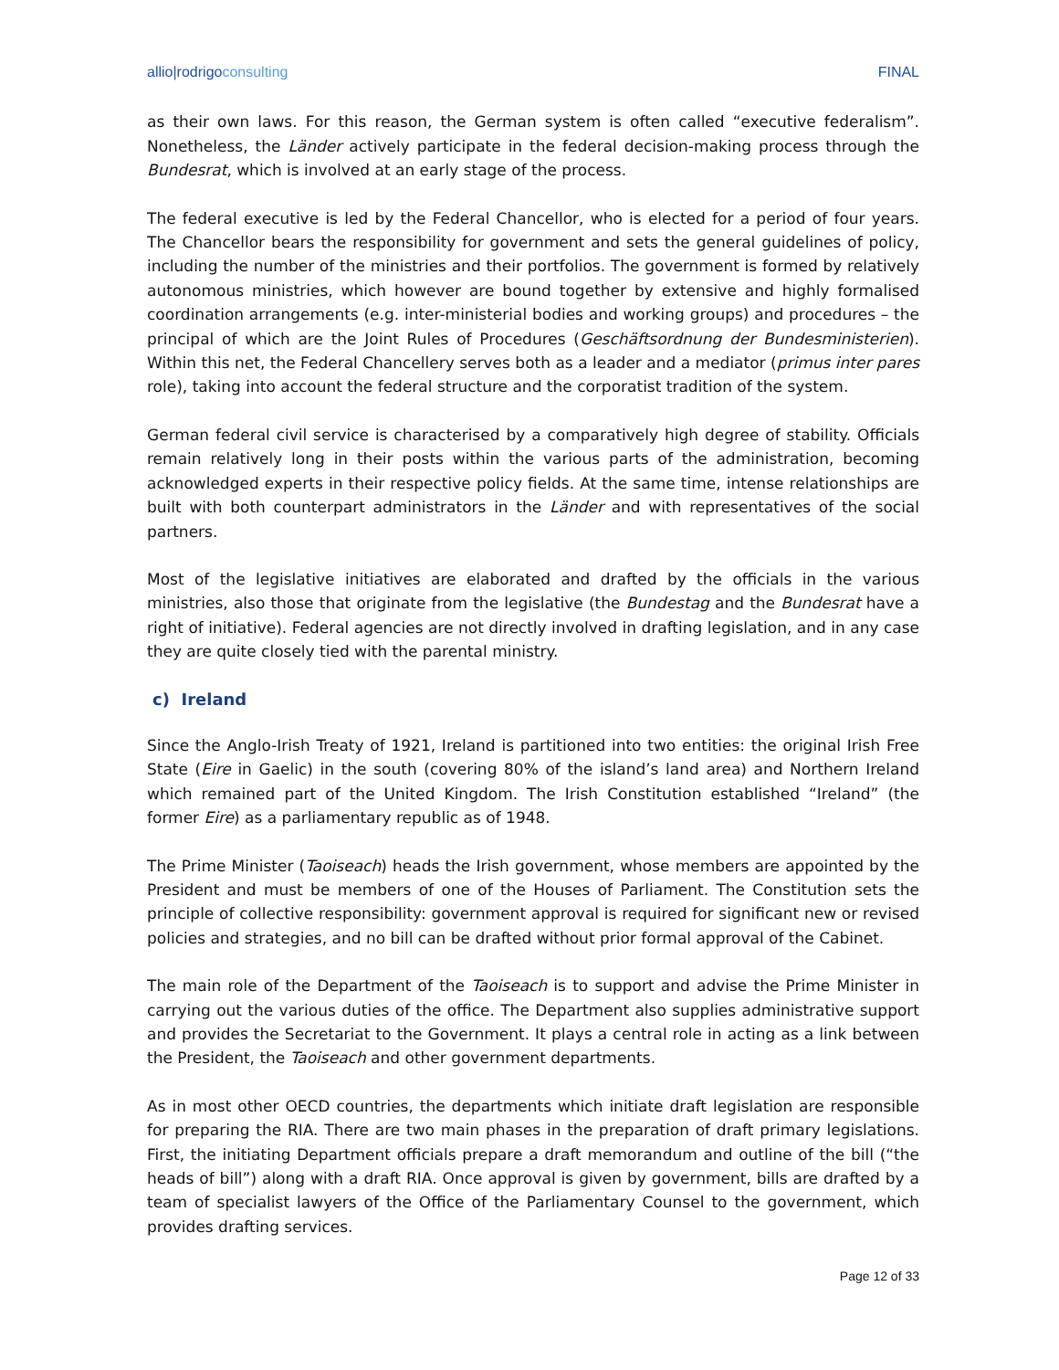allio|rodrigoconsulting FINAL
as their own laws. For this reason, the German system is often called “executive federalism”. Nonetheless, the Länder actively participate in the federal decision-making process through the Bundesrat, which is involved at an early stage of the process.
The federal executive is led by the Federal Chancellor, who is elected for a period of four years. The Chancellor bears the responsibility for government and sets the general guidelines of policy, including the number of the ministries and their portfolios. The government is formed by relatively autonomous ministries, which however are bound together by extensive and highly formalised coordination arrangements (e.g. inter-ministerial bodies and working groups) and procedures – the principal of which are the Joint Rules of Procedures (Geschäftsordnung der Bundesministerien). Within this net, the Federal Chancellery serves both as a leader and a mediator (primus inter pares role), taking into account the federal structure and the corporatist tradition of the system.
German federal civil service is characterised by a comparatively high degree of stability. Officials remain relatively long in their posts within the various parts of the administration, becoming acknowledged experts in their respective policy fields. At the same time, intense relationships are built with both counterpart administrators in the Länder and with representatives of the social partners.
Most of the legislative initiatives are elaborated and drafted by the officials in the various ministries, also those that originate from the legislative (the Bundestag and the Bundesrat have a right of initiative). Federal agencies are not directly involved in drafting legislation, and in any case they are quite closely tied with the parental ministry.
c) Ireland
Since the Anglo-Irish Treaty of 1921, Ireland is partitioned into two entities: the original Irish Free State (Eire in Gaelic) in the south (covering 80% of the island’s land area) and Northern Ireland which remained part of the United Kingdom. The Irish Constitution established “Ireland” (the former Eire) as a parliamentary republic as of 1948.
The Prime Minister (Taoiseach) heads the Irish government, whose members are appointed by the President and must be members of one of the Houses of Parliament. The Constitution sets the principle of collective responsibility: government approval is required for significant new or revised policies and strategies, and no bill can be drafted without prior formal approval of the Cabinet.
The main role of the Department of the Taoiseach is to support and advise the Prime Minister in carrying out the various duties of the office. The Department also supplies administrative support and provides the Secretariat to the Government. It plays a central role in acting as a link between the President, the Taoiseach and other government departments.
As in most other OECD countries, the departments which initiate draft legislation are responsible for preparing the RIA. There are two main phases in the preparation of draft primary legislations. First, the initiating Department officials prepare a draft memorandum and outline of the bill (“the heads of bill”) along with a draft RIA. Once approval is given by government, bills are drafted by a team of specialist lawyers of the Office of the Parliamentary Counsel to the government, which provides drafting services.
Page 12 of 33